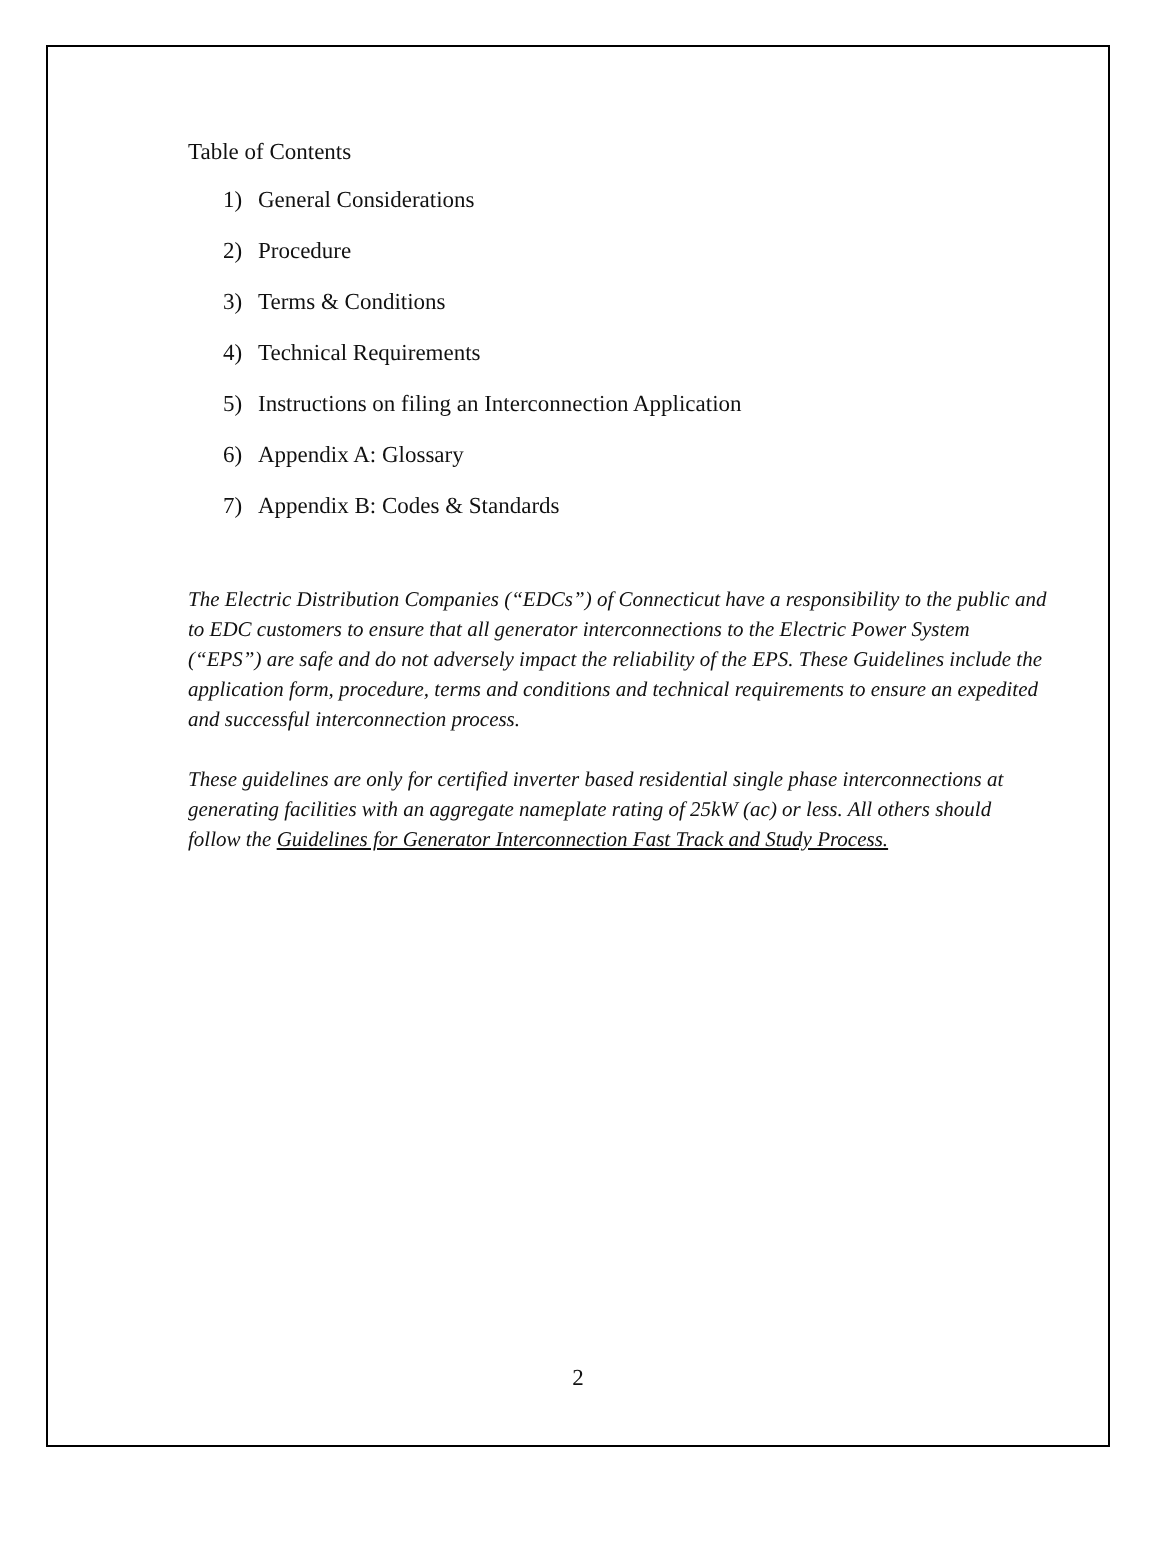Table of Contents
1) General Considerations
2) Procedure
3) Terms & Conditions
4) Technical Requirements
5) Instructions on filing an Interconnection Application
6) Appendix A: Glossary
7) Appendix B: Codes & Standards
The Electric Distribution Companies (“EDCs”) of Connecticut have a responsibility to the public and to EDC customers to ensure that all generator interconnections to the Electric Power System (“EPS”) are safe and do not adversely impact the reliability of the EPS. These Guidelines include the application form, procedure, terms and conditions and technical requirements to ensure an expedited and successful interconnection process.
These guidelines are only for certified inverter based residential single phase interconnections at generating facilities with an aggregate nameplate rating of 25kW (ac) or less. All others should follow the Guidelines for Generator Interconnection Fast Track and Study Process.
2